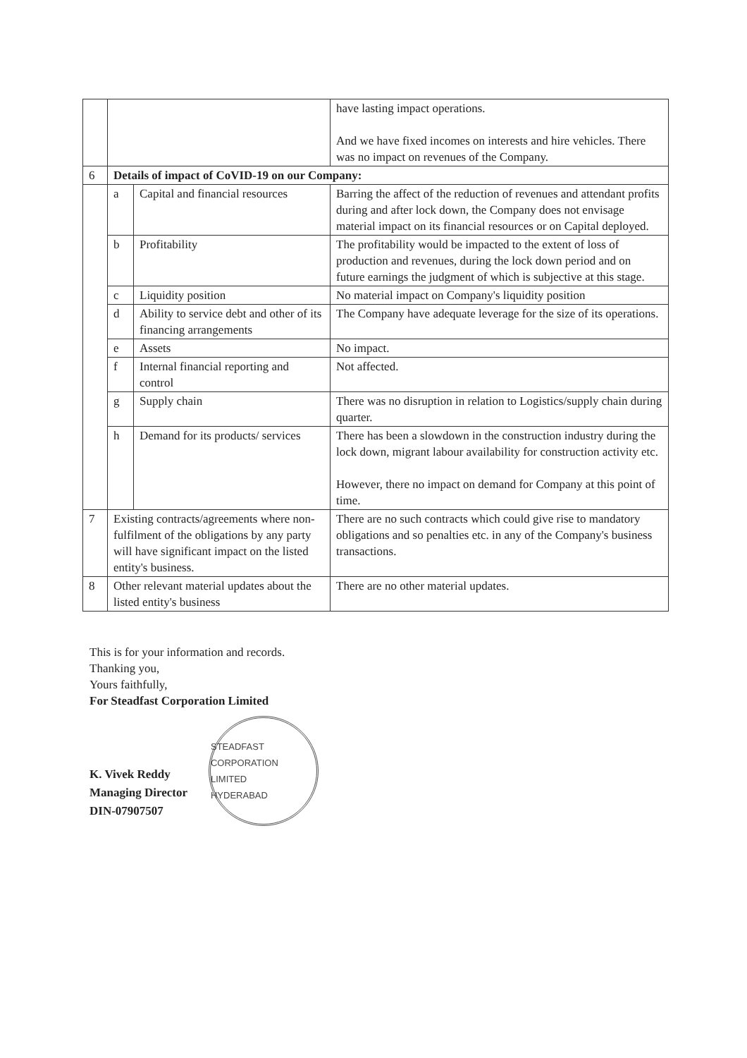| | | | have lasting impact operations. And we have fixed incomes on interests and hire vehicles. There was no impact on revenues of the Company. |
| 6 | Details of impact of CoVID-19 on our Company: | | |
| | a | Capital and financial resources | Barring the affect of the reduction of revenues and attendant profits during and after lock down, the Company does not envisage material impact on its financial resources or on Capital deployed. |
| | b | Profitability | The profitability would be impacted to the extent of loss of production and revenues, during the lock down period and on future earnings the judgment of which is subjective at this stage. |
| | c | Liquidity position | No material impact on Company's liquidity position |
| | d | Ability to service debt and other of its financing arrangements | The Company have adequate leverage for the size of its operations. |
| | e | Assets | No impact. |
| | f | Internal financial reporting and control | Not affected. |
| | g | Supply chain | There was no disruption in relation to Logistics/supply chain during quarter. |
| | h | Demand for its products/ services | There has been a slowdown in the construction industry during the lock down, migrant labour availability for construction activity etc. However, there no impact on demand for Company at this point of time. |
| 7 | Existing contracts/agreements where non-fulfilment of the obligations by any party will have significant impact on the listed entity's business. | | There are no such contracts which could give rise to mandatory obligations and so penalties etc. in any of the Company's business transactions. |
| 8 | Other relevant material updates about the listed entity's business | | There are no other material updates. |
This is for your information and records.
Thanking you,
Yours faithfully,
For Steadfast Corporation Limited
K. Vivek Reddy
Managing Director
DIN-07907507
STEADFAST CORPORATION LIMITED
HYDERABAD